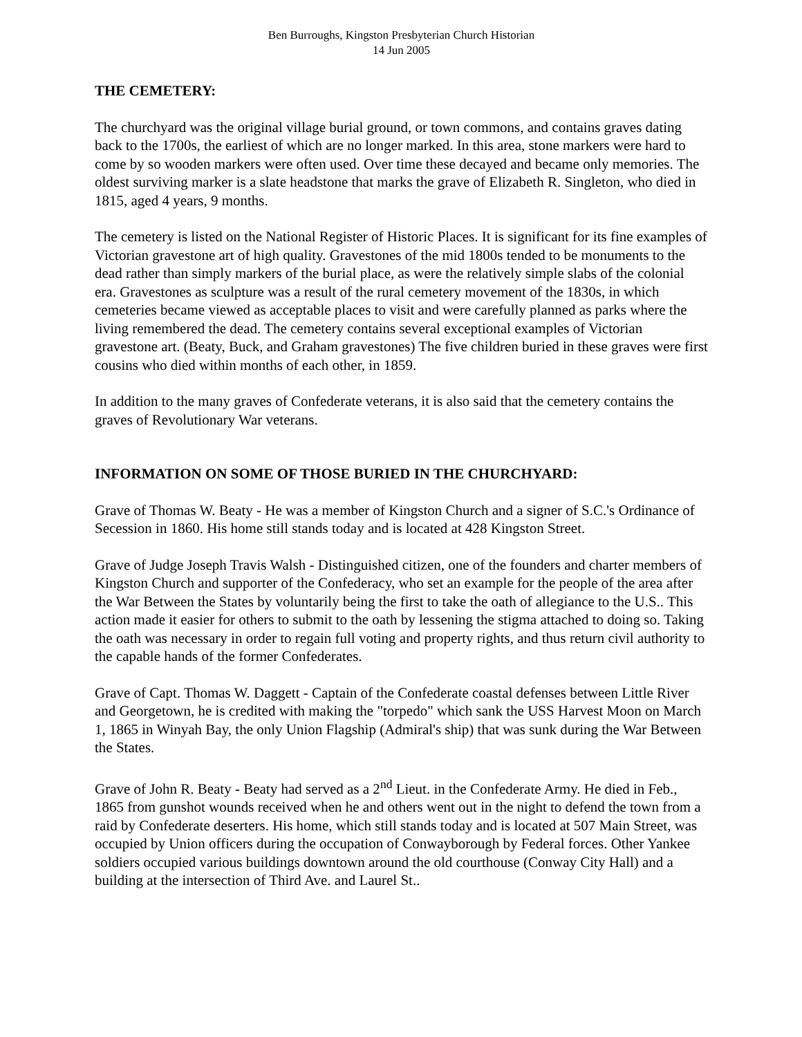Ben Burroughs, Kingston Presbyterian Church Historian
14 Jun 2005
THE CEMETERY:
The churchyard was the original village burial ground, or town commons, and contains graves dating back to the 1700s, the earliest of which are no longer marked. In this area, stone markers were hard to come by so wooden markers were often used. Over time these decayed and became only memories. The oldest surviving marker is a slate headstone that marks the grave of Elizabeth R. Singleton, who died in 1815, aged 4 years, 9 months.
The cemetery is listed on the National Register of Historic Places. It is significant for its fine examples of Victorian gravestone art of high quality. Gravestones of the mid 1800s tended to be monuments to the dead rather than simply markers of the burial place, as were the relatively simple slabs of the colonial era. Gravestones as sculpture was a result of the rural cemetery movement of the 1830s, in which cemeteries became viewed as acceptable places to visit and were carefully planned as parks where the living remembered the dead. The cemetery contains several exceptional examples of Victorian gravestone art. (Beaty, Buck, and Graham gravestones) The five children buried in these graves were first cousins who died within months of each other, in 1859.
In addition to the many graves of Confederate veterans, it is also said that the cemetery contains the graves of Revolutionary War veterans.
INFORMATION ON SOME OF THOSE BURIED IN THE CHURCHYARD:
Grave of Thomas W. Beaty - He was a member of Kingston Church and a signer of S.C.'s Ordinance of Secession in 1860. His home still stands today and is located at 428 Kingston Street.
Grave of Judge Joseph Travis Walsh - Distinguished citizen, one of the founders and charter members of Kingston Church and supporter of the Confederacy, who set an example for the people of the area after the War Between the States by voluntarily being the first to take the oath of allegiance to the U.S.. This action made it easier for others to submit to the oath by lessening the stigma attached to doing so. Taking the oath was necessary in order to regain full voting and property rights, and thus return civil authority to the capable hands of the former Confederates.
Grave of Capt. Thomas W. Daggett - Captain of the Confederate coastal defenses between Little River and Georgetown, he is credited with making the "torpedo" which sank the USS Harvest Moon on March 1, 1865 in Winyah Bay, the only Union Flagship (Admiral's ship) that was sunk during the War Between the States.
Grave of John R. Beaty - Beaty had served as a 2<sup>nd</sup> Lieut. in the Confederate Army. He died in Feb., 1865 from gunshot wounds received when he and others went out in the night to defend the town from a raid by Confederate deserters. His home, which still stands today and is located at 507 Main Street, was occupied by Union officers during the occupation of Conwayborough by Federal forces. Other Yankee soldiers occupied various buildings downtown around the old courthouse (Conway City Hall) and a building at the intersection of Third Ave. and Laurel St..